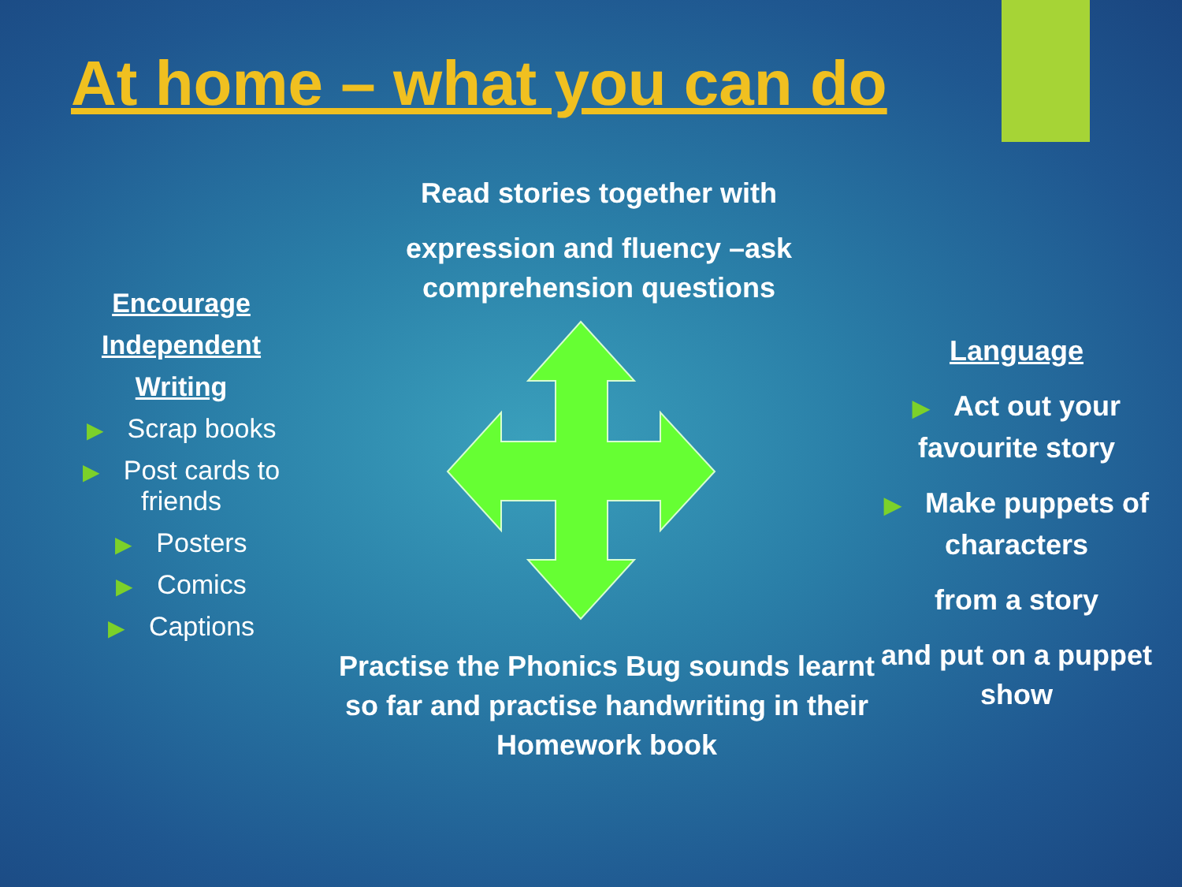At home – what you can do
Read stories together with
expression and fluency –ask comprehension questions
Encourage
Independent
Writing
▶ Scrap books
▶ Post cards to friends
▶ Posters
▶ Comics
▶ Captions
Language
▶ Act out your favourite story
▶ Make puppets of characters
from a story
and put on a puppet show
Practise the Phonics Bug sounds learnt so far and practise handwriting in their Homework book